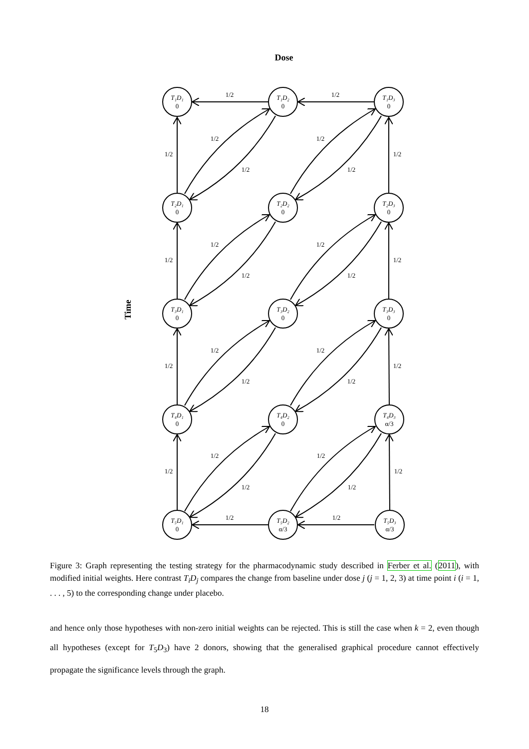Dose
Time
1/2
1/2
1/2
1/2
1/2
1/2
1/2
1/2
1/2
1/2
1/2
1/2
1/2
1/2
1/2
1/2
1/2
1/2
1/2
1/2
1/2
1/2
1/2
1/2
1/2
1/2
1/2
1/2
T₁D₁
T₁D₂
T₁D₃
T₂D₁
T₂D₂
T₂D₃
T₃D₁
T₃D₂
T₃D₃
T₄D₁
T₄D₂
T₄D₃
T₅D₁
T₅D₂
T₅D₃
0
0
0
0
0
0
0
0
0
0
0
α/3
0
α/3
α/3
Figure 3: Graph representing the testing strategy for the pharmacodynamic study described in Ferber et al. (2011), with modified initial weights. Here contrast T<sub>i</sub>D<sub>j</sub> compares the change from baseline under dose j (j = 1, 2, 3) at time point i (i = 1, . . . , 5) to the corresponding change under placebo.
and hence only those hypotheses with non-zero initial weights can be rejected. This is still the case when k = 2, even though all hypotheses (except for T<sub>5</sub>D<sub>3</sub>) have 2 donors, showing that the generalised graphical procedure cannot effectively propagate the significance levels through the graph.
18